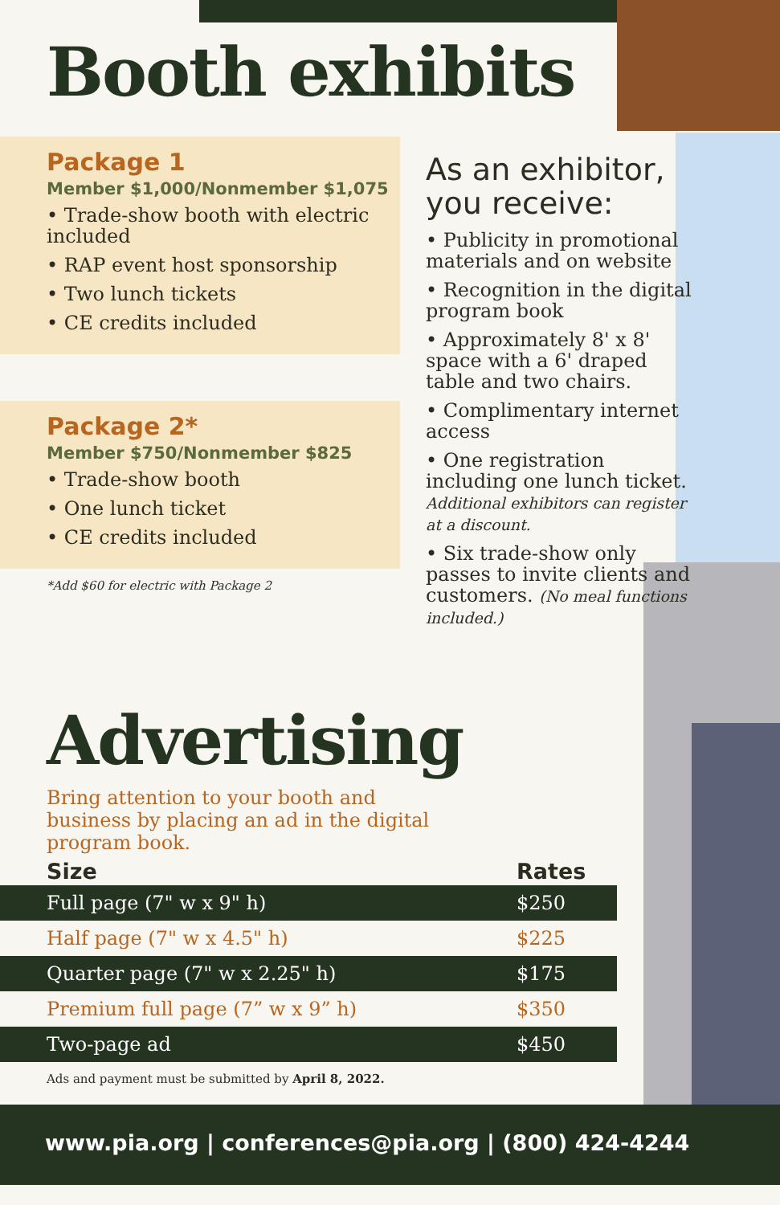Booth exhibits
Package 1
Member $1,000/Nonmember $1,075
• Trade-show booth with electric included
• RAP event host sponsorship
• Two lunch tickets
• CE credits included
Package 2*
Member $750/Nonmember $825
• Trade-show booth
• One lunch ticket
• CE credits included
*Add $60 for electric with Package 2
As an exhibitor, you receive:
• Publicity in promotional materials and on website
• Recognition in the digital program book
• Approximately 8' x 8' space with a 6' draped table and two chairs.
• Complimentary internet access
• One registration including one lunch ticket. Additional exhibitors can register at a discount.
• Six trade-show only passes to invite clients and customers. (No meal functions included.)
Advertising
Bring attention to your booth and business by placing an ad in the digital program book.
| Size | Rates |
| --- | --- |
| Full page (7" w x 9" h) | $250 |
| Half page (7" w x 4.5" h) | $225 |
| Quarter page (7" w x 2.25" h) | $175 |
| Premium full page (7” w x 9” h) | $350 |
| Two-page ad | $450 |
Ads and payment must be submitted by April 8, 2022.
www.pia.org | conferences@pia.org | (800) 424-4244